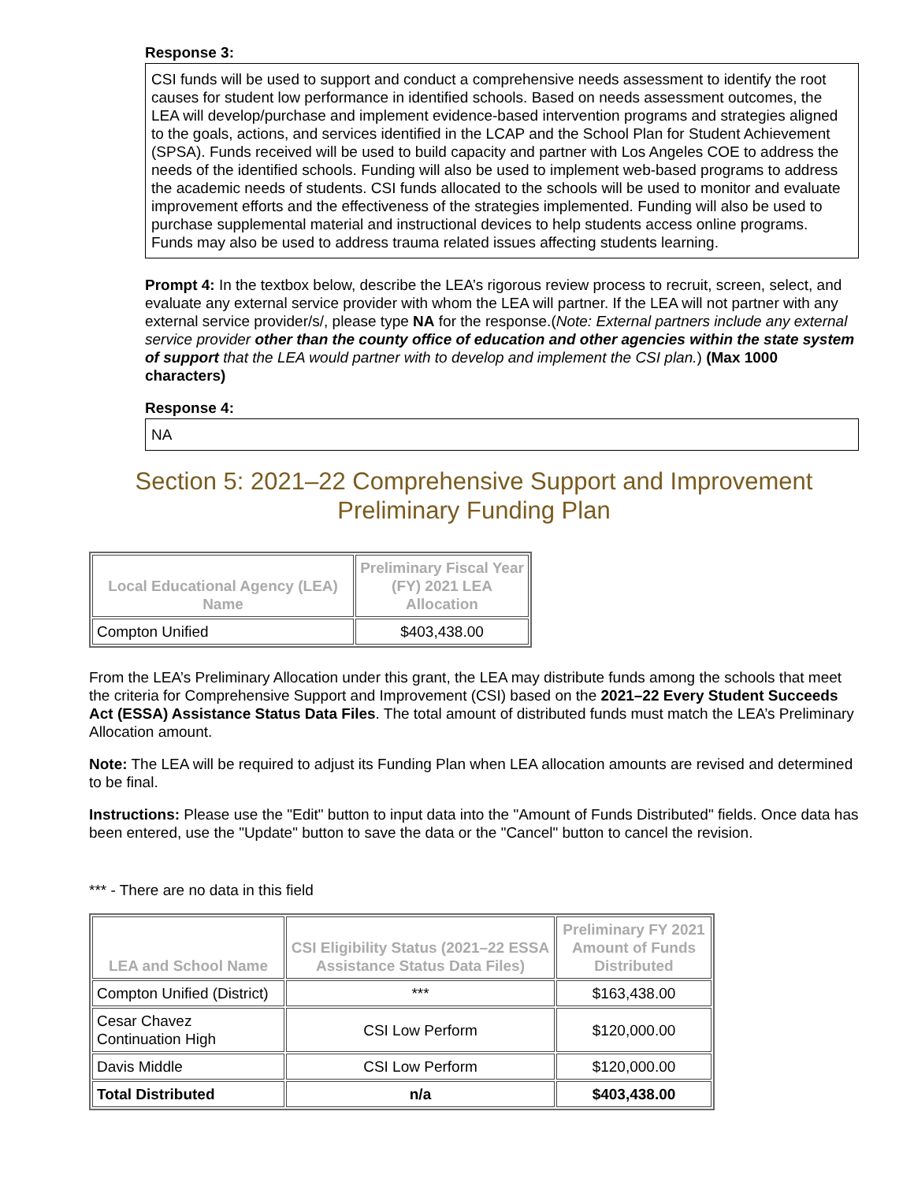Response 3:
CSI funds will be used to support and conduct a comprehensive needs assessment to identify the root causes for student low performance in identified schools. Based on needs assessment outcomes, the LEA will develop/purchase and implement evidence-based intervention programs and strategies aligned to the goals, actions, and services identified in the LCAP and the School Plan for Student Achievement (SPSA). Funds received will be used to build capacity and partner with Los Angeles COE to address the needs of the identified schools. Funding will also be used to implement web-based programs to address the academic needs of students. CSI funds allocated to the schools will be used to monitor and evaluate improvement efforts and the effectiveness of the strategies implemented. Funding will also be used to purchase supplemental material and instructional devices to help students access online programs. Funds may also be used to address trauma related issues affecting students learning.
Prompt 4: In the textbox below, describe the LEA’s rigorous review process to recruit, screen, select, and evaluate any external service provider with whom the LEA will partner. If the LEA will not partner with any external service provider/s/, please type NA for the response.(Note: External partners include any external service provider other than the county office of education and other agencies within the state system of support that the LEA would partner with to develop and implement the CSI plan.) (Max 1000 characters)
Response 4:
NA
Section 5: 2021–22 Comprehensive Support and Improvement
Preliminary Funding Plan
| Local Educational Agency (LEA) Name | Preliminary Fiscal Year (FY) 2021 LEA Allocation |
| --- | --- |
| Compton Unified | $403,438.00 |
From the LEA’s Preliminary Allocation under this grant, the LEA may distribute funds among the schools that meet the criteria for Comprehensive Support and Improvement (CSI) based on the 2021–22 Every Student Succeeds Act (ESSA) Assistance Status Data Files. The total amount of distributed funds must match the LEA’s Preliminary Allocation amount.
Note: The LEA will be required to adjust its Funding Plan when LEA allocation amounts are revised and determined to be final.
Instructions: Please use the "Edit" button to input data into the "Amount of Funds Distributed" fields. Once data has been entered, use the "Update" button to save the data or the "Cancel" button to cancel the revision.
*** - There are no data in this field
| LEA and School Name | CSI Eligibility Status (2021–22 ESSA Assistance Status Data Files) | Preliminary FY 2021 Amount of Funds Distributed |
| --- | --- | --- |
| Compton Unified (District) | *** | $163,438.00 |
| Cesar Chavez Continuation High | CSI Low Perform | $120,000.00 |
| Davis Middle | CSI Low Perform | $120,000.00 |
| Total Distributed | n/a | $403,438.00 |